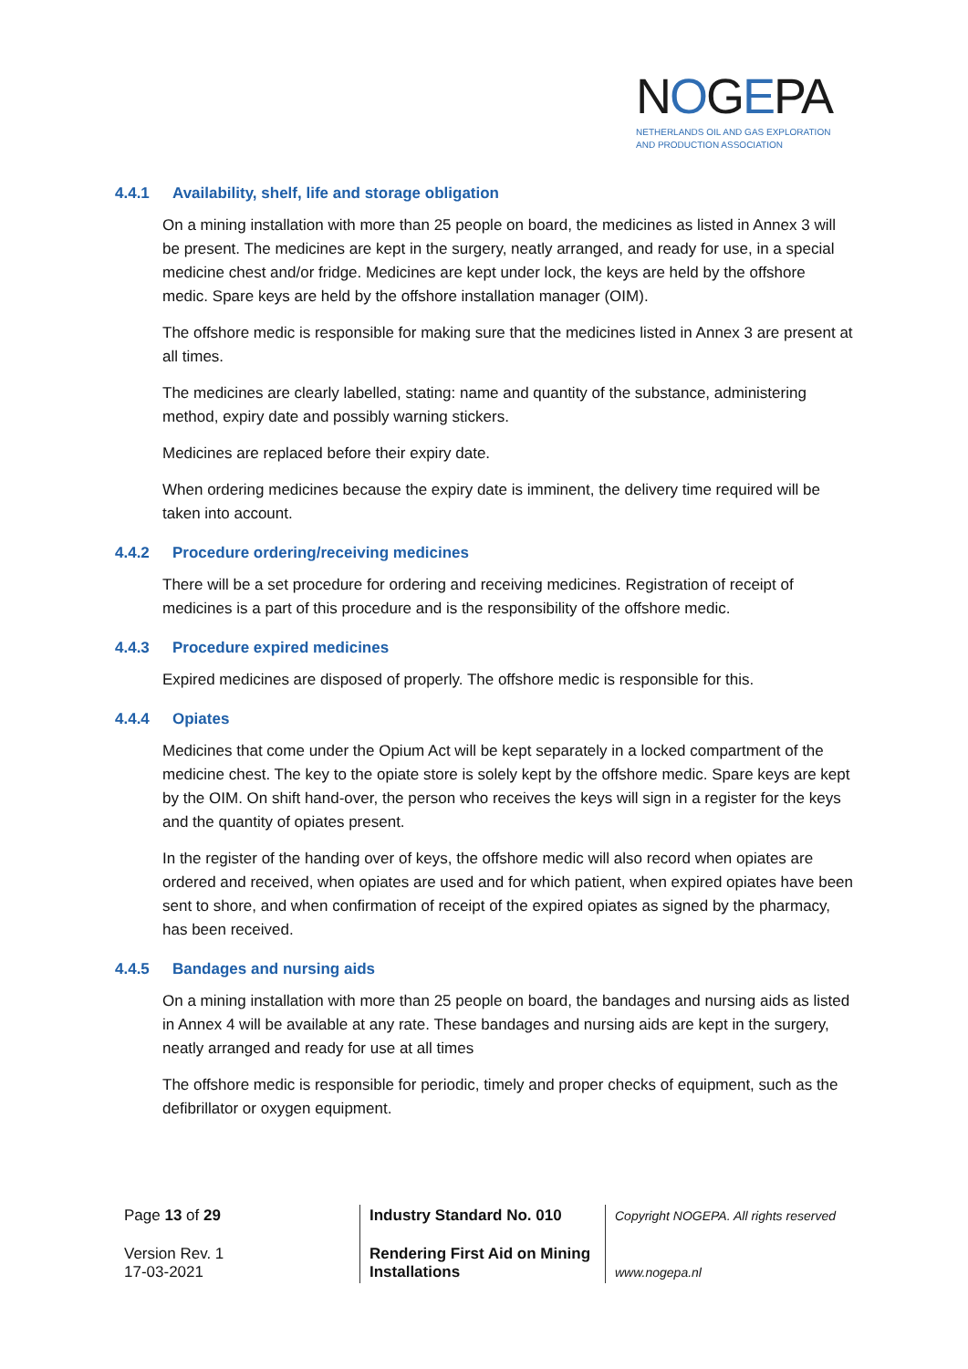NOGEPA
NETHERLANDS OIL AND GAS EXPLORATION
AND PRODUCTION ASSOCIATION
4.4.1 Availability, shelf, life and storage obligation
On a mining installation with more than 25 people on board, the medicines as listed in Annex 3 will be present. The medicines are kept in the surgery, neatly arranged, and ready for use, in a special medicine chest and/or fridge. Medicines are kept under lock, the keys are held by the offshore medic. Spare keys are held by the offshore installation manager (OIM).
The offshore medic is responsible for making sure that the medicines listed in Annex 3 are present at all times.
The medicines are clearly labelled, stating: name and quantity of the substance, administering method, expiry date and possibly warning stickers.
Medicines are replaced before their expiry date.
When ordering medicines because the expiry date is imminent, the delivery time required will be taken into account.
4.4.2 Procedure ordering/receiving medicines
There will be a set procedure for ordering and receiving medicines. Registration of receipt of medicines is a part of this procedure and is the responsibility of the offshore medic.
4.4.3 Procedure expired medicines
Expired medicines are disposed of properly. The offshore medic is responsible for this.
4.4.4 Opiates
Medicines that come under the Opium Act will be kept separately in a locked compartment of the medicine chest. The key to the opiate store is solely kept by the offshore medic. Spare keys are kept by the OIM. On shift hand-over, the person who receives the keys will sign in a register for the keys and the quantity of opiates present.
In the register of the handing over of keys, the offshore medic will also record when opiates are ordered and received, when opiates are used and for which patient, when expired opiates have been sent to shore, and when confirmation of receipt of the expired opiates as signed by the pharmacy, has been received.
4.4.5 Bandages and nursing aids
On a mining installation with more than 25 people on board, the bandages and nursing aids as listed in Annex 4 will be available at any rate. These bandages and nursing aids are kept in the surgery, neatly arranged and ready for use at all times
The offshore medic is responsible for periodic, timely and proper checks of equipment, such as the defibrillator or oxygen equipment.
| Page 13 of 29 | Industry Standard No. 010 | Copyright NOGEPA. All rights reserved |
| Version Rev. 1 17-03-2021 | Rendering First Aid on Mining Installations | www.nogepa.nl |